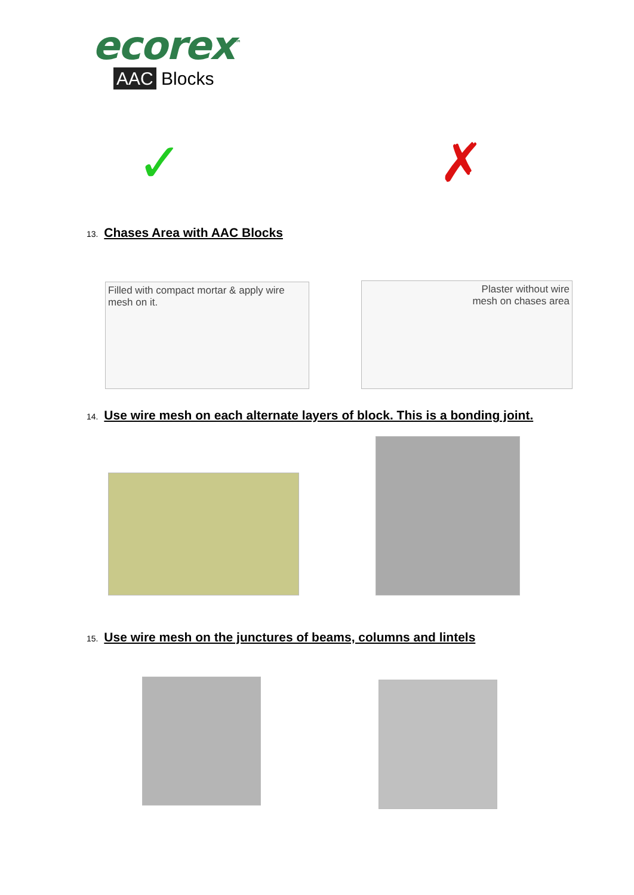ecorex<sup>™</sup>
AAC Blocks
✓ ✗
13. Chases Area with AAC Blocks
Filled with compact mortar & apply wire mesh on it.
Plaster without wire mesh on chases area
14. Use wire mesh on each alternate layers of block. This is a bonding joint.
15. Use wire mesh on the junctures of beams, columns and lintels